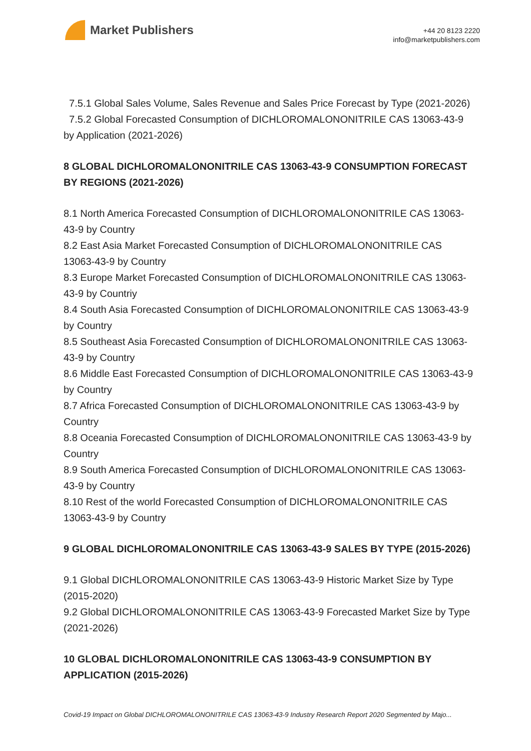Market Publishers
+44 20 8123 2220
info@marketpublishers.com
7.5.1 Global Sales Volume, Sales Revenue and Sales Price Forecast by Type (2021-2026)
7.5.2 Global Forecasted Consumption of DICHLOROMALONONITRILE CAS 13063-43-9 by Application (2021-2026)
8 GLOBAL DICHLOROMALONONITRILE CAS 13063-43-9 CONSUMPTION FORECAST BY REGIONS (2021-2026)
8.1 North America Forecasted Consumption of DICHLOROMALONONITRILE CAS 13063-43-9 by Country
8.2 East Asia Market Forecasted Consumption of DICHLOROMALONONITRILE CAS 13063-43-9 by Country
8.3 Europe Market Forecasted Consumption of DICHLOROMALONONITRILE CAS 13063-43-9 by Countriy
8.4 South Asia Forecasted Consumption of DICHLOROMALONONITRILE CAS 13063-43-9 by Country
8.5 Southeast Asia Forecasted Consumption of DICHLOROMALONONITRILE CAS 13063-43-9 by Country
8.6 Middle East Forecasted Consumption of DICHLOROMALONONITRILE CAS 13063-43-9 by Country
8.7 Africa Forecasted Consumption of DICHLOROMALONONITRILE CAS 13063-43-9 by Country
8.8 Oceania Forecasted Consumption of DICHLOROMALONONITRILE CAS 13063-43-9 by Country
8.9 South America Forecasted Consumption of DICHLOROMALONONITRILE CAS 13063-43-9 by Country
8.10 Rest of the world Forecasted Consumption of DICHLOROMALONONITRILE CAS 13063-43-9 by Country
9 GLOBAL DICHLOROMALONONITRILE CAS 13063-43-9 SALES BY TYPE (2015-2026)
9.1 Global DICHLOROMALONONITRILE CAS 13063-43-9 Historic Market Size by Type (2015-2020)
9.2 Global DICHLOROMALONONITRILE CAS 13063-43-9 Forecasted Market Size by Type (2021-2026)
10 GLOBAL DICHLOROMALONONITRILE CAS 13063-43-9 CONSUMPTION BY APPLICATION (2015-2026)
Covid-19 Impact on Global DICHLOROMALONONITRILE CAS 13063-43-9 Industry Research Report 2020 Segmented by Majo...